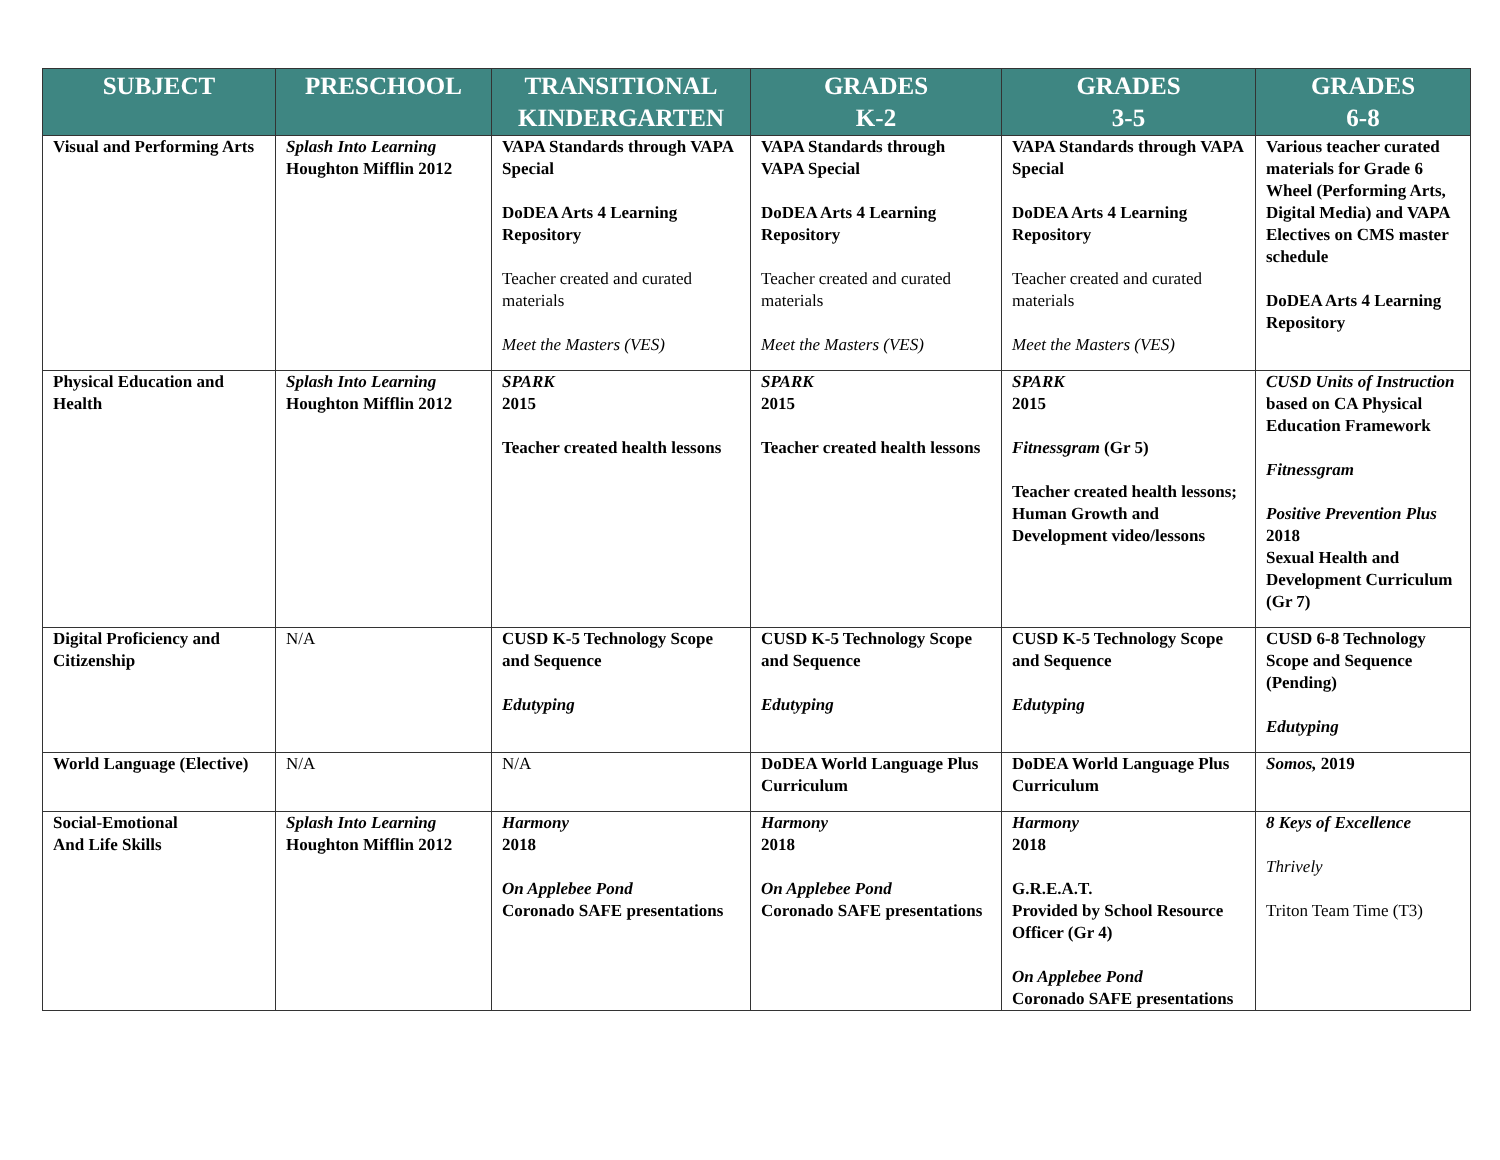| SUBJECT | PRESCHOOL | TRANSITIONAL KINDERGARTEN | GRADES K-2 | GRADES 3-5 | GRADES 6-8 |
| --- | --- | --- | --- | --- | --- |
| Visual and Performing Arts | Splash Into Learning Houghton Mifflin 2012 | VAPA Standards through VAPA Special DoDEA Arts 4 Learning Repository Teacher created and curated materials Meet the Masters (VES) | VAPA Standards through VAPA Special DoDEA Arts 4 Learning Repository Teacher created and curated materials Meet the Masters (VES) | VAPA Standards through VAPA Special DoDEA Arts 4 Learning Repository Teacher created and curated materials Meet the Masters (VES) | Various teacher curated materials for Grade 6 Wheel (Performing Arts, Digital Media) and VAPA Electives on CMS master schedule DoDEA Arts 4 Learning Repository |
| Physical Education and Health | Splash Into Learning Houghton Mifflin 2012 | SPARK 2015 Teacher created health lessons | SPARK 2015 Teacher created health lessons | SPARK 2015 Fitnessgram (Gr 5) Teacher created health lessons; Human Growth and Development video/lessons | CUSD Units of Instruction based on CA Physical Education Framework Fitnessgram Positive Prevention Plus 2018 Sexual Health and Development Curriculum (Gr 7) |
| Digital Proficiency and Citizenship | N/A | CUSD K-5 Technology Scope and Sequence Edutyping | CUSD K-5 Technology Scope and Sequence Edutyping | CUSD K-5 Technology Scope and Sequence Edutyping | CUSD 6-8 Technology Scope and Sequence (Pending) Edutyping |
| World Language (Elective) | N/A | N/A | DoDEA World Language Plus Curriculum | DoDEA World Language Plus Curriculum | Somos, 2019 |
| Social-Emotional And Life Skills | Splash Into Learning Houghton Mifflin 2012 | Harmony 2018 On Applebee Pond Coronado SAFE presentations | Harmony 2018 On Applebee Pond Coronado SAFE presentations | Harmony 2018 G.R.E.A.T. Provided by School Resource Officer (Gr 4) On Applebee Pond Coronado SAFE presentations | 8 Keys of Excellence Thrively Triton Team Time (T3) |